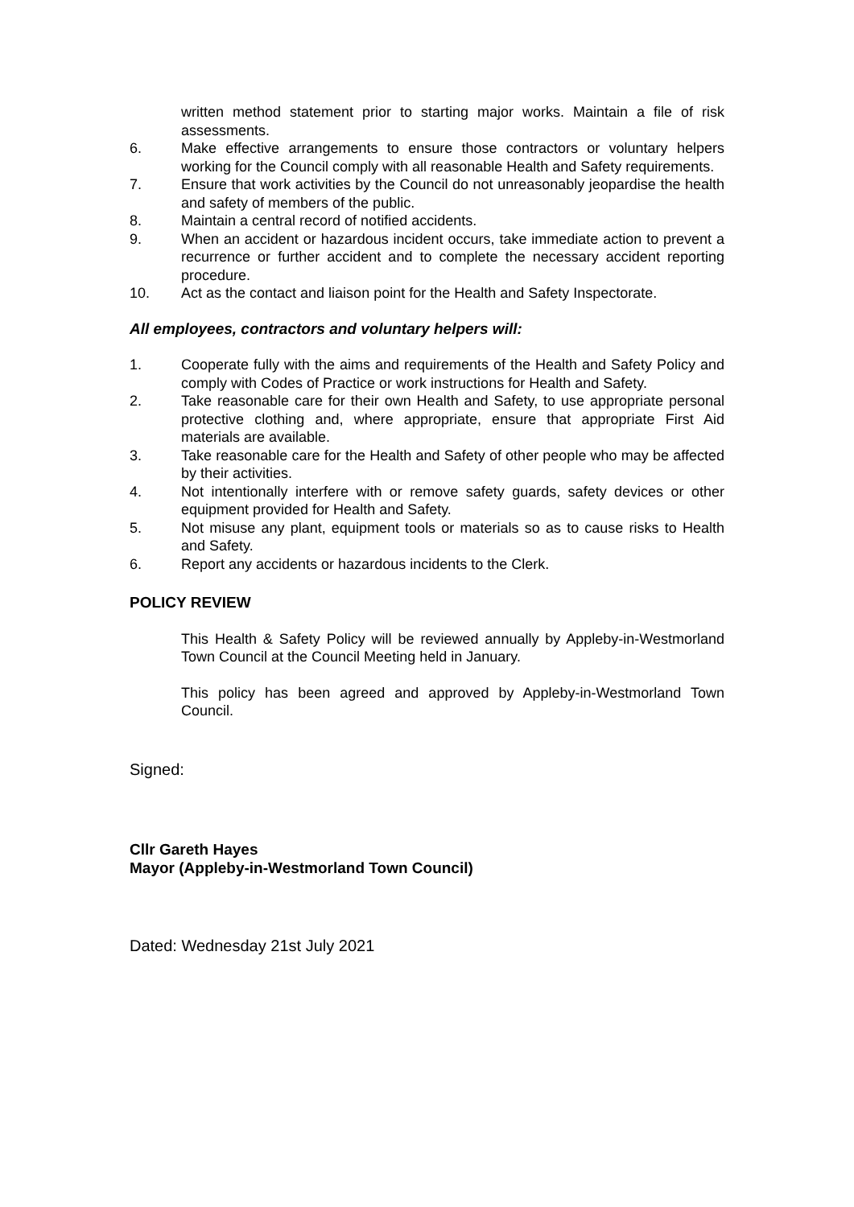written method statement prior to starting major works. Maintain a file of risk assessments.
6. Make effective arrangements to ensure those contractors or voluntary helpers working for the Council comply with all reasonable Health and Safety requirements.
7. Ensure that work activities by the Council do not unreasonably jeopardise the health and safety of members of the public.
8. Maintain a central record of notified accidents.
9. When an accident or hazardous incident occurs, take immediate action to prevent a recurrence or further accident and to complete the necessary accident reporting procedure.
10. Act as the contact and liaison point for the Health and Safety Inspectorate.
All employees, contractors and voluntary helpers will:
1. Cooperate fully with the aims and requirements of the Health and Safety Policy and comply with Codes of Practice or work instructions for Health and Safety.
2. Take reasonable care for their own Health and Safety, to use appropriate personal protective clothing and, where appropriate, ensure that appropriate First Aid materials are available.
3. Take reasonable care for the Health and Safety of other people who may be affected by their activities.
4. Not intentionally interfere with or remove safety guards, safety devices or other equipment provided for Health and Safety.
5. Not misuse any plant, equipment tools or materials so as to cause risks to Health and Safety.
6. Report any accidents or hazardous incidents to the Clerk.
POLICY REVIEW
This Health & Safety Policy will be reviewed annually by Appleby-in-Westmorland Town Council at the Council Meeting held in January.
This policy has been agreed and approved by Appleby-in-Westmorland Town Council.
Signed:
Cllr Gareth Hayes
Mayor (Appleby-in-Westmorland Town Council)
Dated: Wednesday 21st July 2021